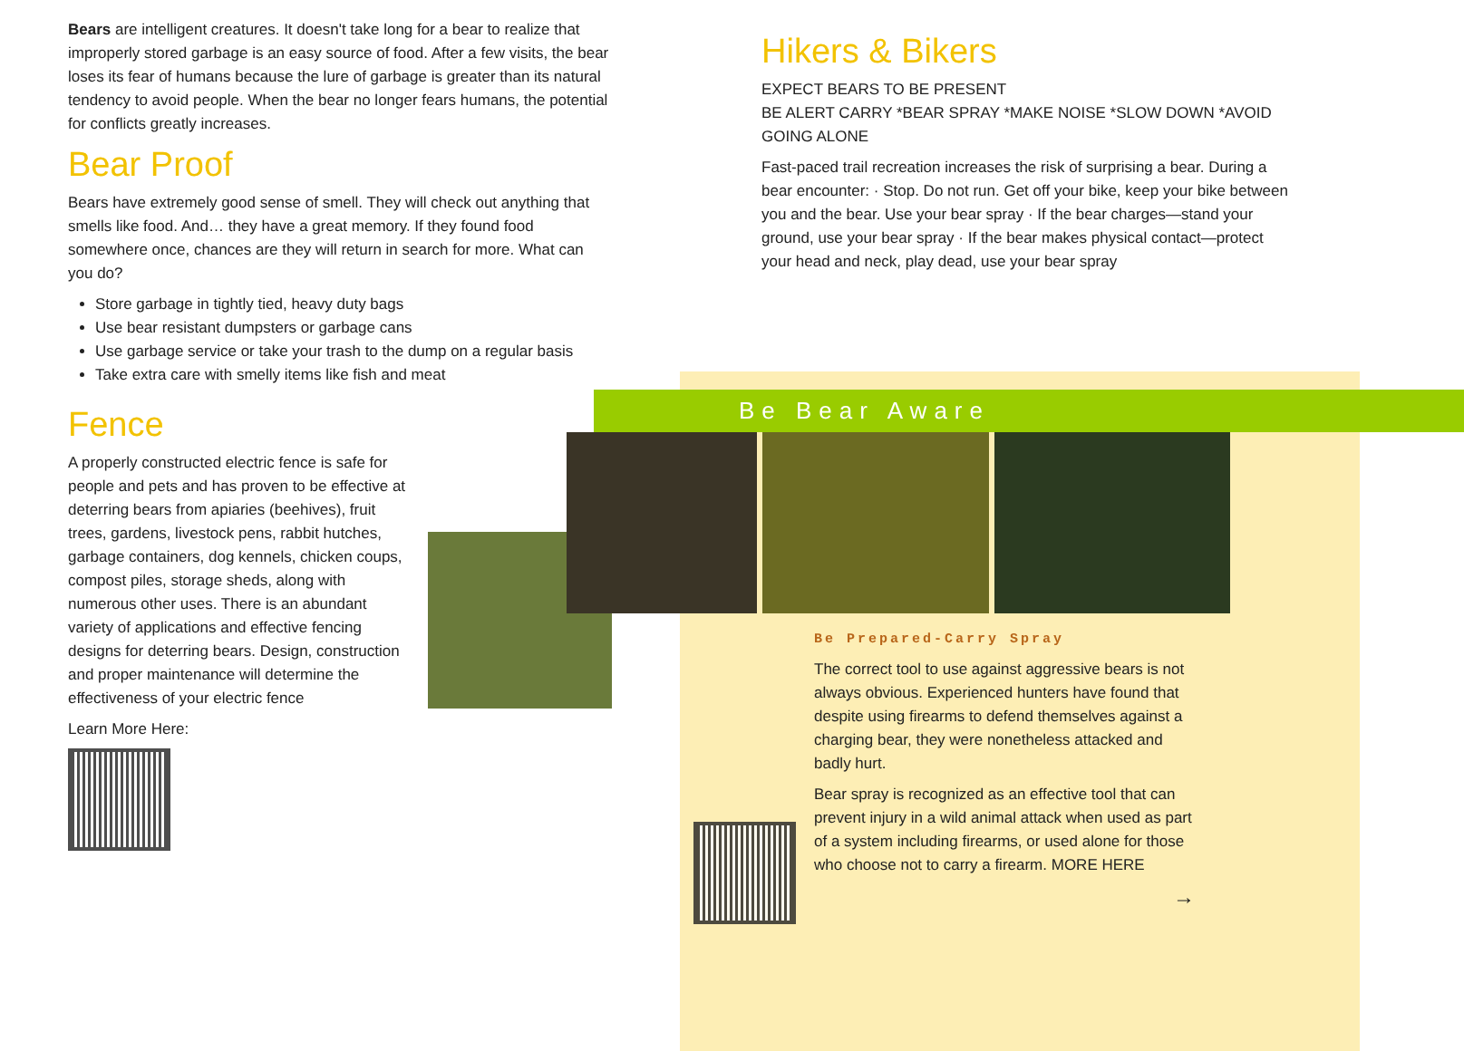Bears are intelligent creatures. It doesn't take long for a bear to realize that improperly stored garbage is an easy source of food. After a few visits, the bear loses its fear of humans because the lure of garbage is greater than its natural tendency to avoid people. When the bear no longer fears humans, the potential for conflicts greatly increases.
Bear Proof
Bears have extremely good sense of smell. They will check out anything that smells like food. And… they have a great memory. If they found food somewhere once, chances are they will return in search for more. What can you do?
Store garbage in tightly tied, heavy duty bags
Use bear resistant dumpsters or garbage cans
Use garbage service or take your trash to the dump on a regular basis
Take extra care with smelly items like fish and meat
Fence
A properly constructed electric fence is safe for people and pets and has proven to be effective at deterring bears from apiaries (beehives), fruit trees, gardens, livestock pens, rabbit hutches, garbage containers, dog kennels, chicken coups, compost piles, storage sheds, along with numerous other uses. There is an abundant variety of applications and effective fencing designs for deterring bears. Design, construction and proper maintenance will determine the effectiveness of your electric fence
Learn More Here:
Hikers & Bikers
EXPECT BEARS TO BE PRESENT
BE ALERT CARRY *BEAR SPRAY *MAKE NOISE *SLOW DOWN *AVOID GOING ALONE
Fast-paced trail recreation increases the risk of surprising a bear. During a bear encounter: · Stop. Do not run. Get off your bike, keep your bike between you and the bear. Use your bear spray · If the bear charges—stand your ground, use your bear spray · If the bear makes physical contact—protect your head and neck, play dead, use your bear spray
Be Bear Aware
Be Prepared-Carry Spray
The correct tool to use against aggressive bears is not always obvious. Experienced hunters have found that despite using firearms to defend themselves against a charging bear, they were nonetheless attacked and badly hurt.
Bear spray is recognized as an effective tool that can prevent injury in a wild animal attack when used as part of a system including firearms, or used alone for those who choose not to carry a firearm. MORE HERE
→